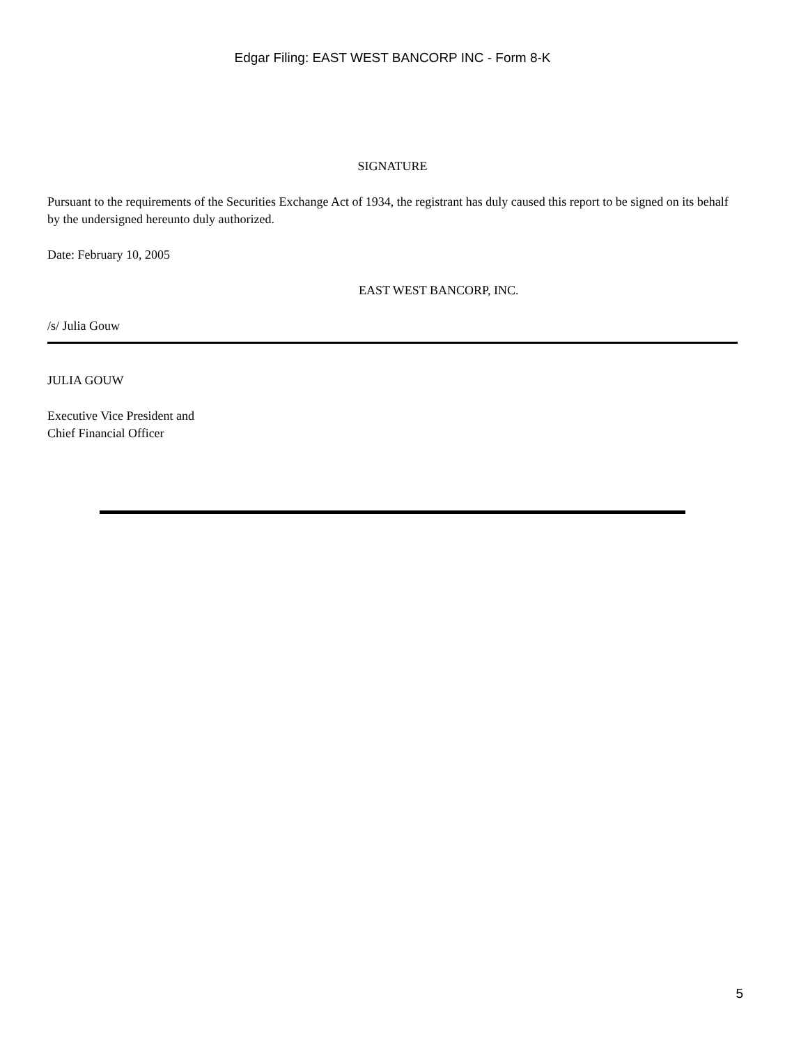Edgar Filing: EAST WEST BANCORP INC - Form 8-K
SIGNATURE
Pursuant to the requirements of the Securities Exchange Act of 1934, the registrant has duly caused this report to be signed on its behalf by the undersigned hereunto duly authorized.
Date: February 10, 2005
EAST WEST BANCORP, INC.
/s/ Julia Gouw
JULIA GOUW
Executive Vice President and
Chief Financial Officer
5